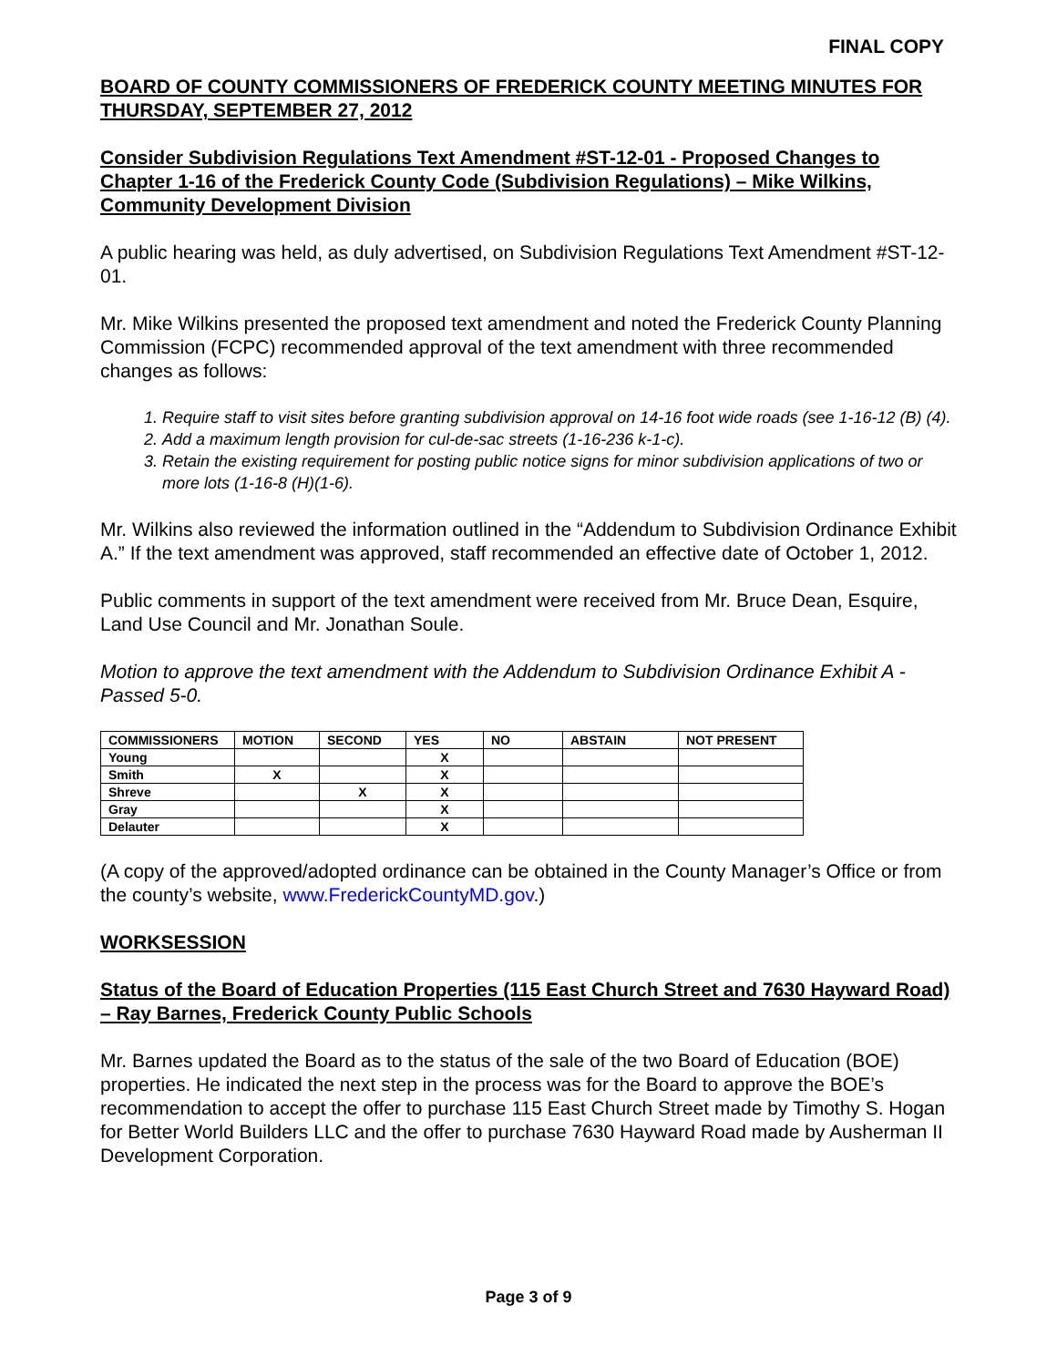FINAL COPY
BOARD OF COUNTY COMMISSIONERS OF FREDERICK COUNTY MEETING MINUTES FOR THURSDAY, SEPTEMBER 27, 2012
Consider Subdivision Regulations Text Amendment #ST-12-01 - Proposed Changes to Chapter 1-16 of the Frederick County Code (Subdivision Regulations) – Mike Wilkins, Community Development Division
A public hearing was held, as duly advertised, on Subdivision Regulations Text Amendment #ST-12-01.
Mr. Mike Wilkins presented the proposed text amendment and noted the Frederick County Planning Commission (FCPC) recommended approval of the text amendment with three recommended changes as follows:
1. Require staff to visit sites before granting subdivision approval on 14-16 foot wide roads (see 1-16-12 (B) (4).
2. Add a maximum length provision for cul-de-sac streets (1-16-236 k-1-c).
3. Retain the existing requirement for posting public notice signs for minor subdivision applications of two or more lots (1-16-8 (H)(1-6).
Mr. Wilkins also reviewed the information outlined in the “Addendum to Subdivision Ordinance Exhibit A.” If the text amendment was approved, staff recommended an effective date of October 1, 2012.
Public comments in support of the text amendment were received from Mr. Bruce Dean, Esquire, Land Use Council and Mr. Jonathan Soule.
Motion to approve the text amendment with the Addendum to Subdivision Ordinance Exhibit A - Passed 5-0.
| COMMISSIONERS | MOTION | SECOND | YES | NO | ABSTAIN | NOT PRESENT |
| --- | --- | --- | --- | --- | --- | --- |
| Young | | | X | | | |
| Smith | X | | X | | | |
| Shreve | | X | X | | | |
| Gray | | | X | | | |
| Delauter | | | X | | | |
(A copy of the approved/adopted ordinance can be obtained in the County Manager’s Office or from the county’s website, www.FrederickCountyMD.gov.)
WORKSESSION
Status of the Board of Education Properties (115 East Church Street and 7630 Hayward Road) – Ray Barnes, Frederick County Public Schools
Mr. Barnes updated the Board as to the status of the sale of the two Board of Education (BOE) properties. He indicated the next step in the process was for the Board to approve the BOE’s recommendation to accept the offer to purchase 115 East Church Street made by Timothy S. Hogan for Better World Builders LLC and the offer to purchase 7630 Hayward Road made by Ausherman II Development Corporation.
Page 3 of 9